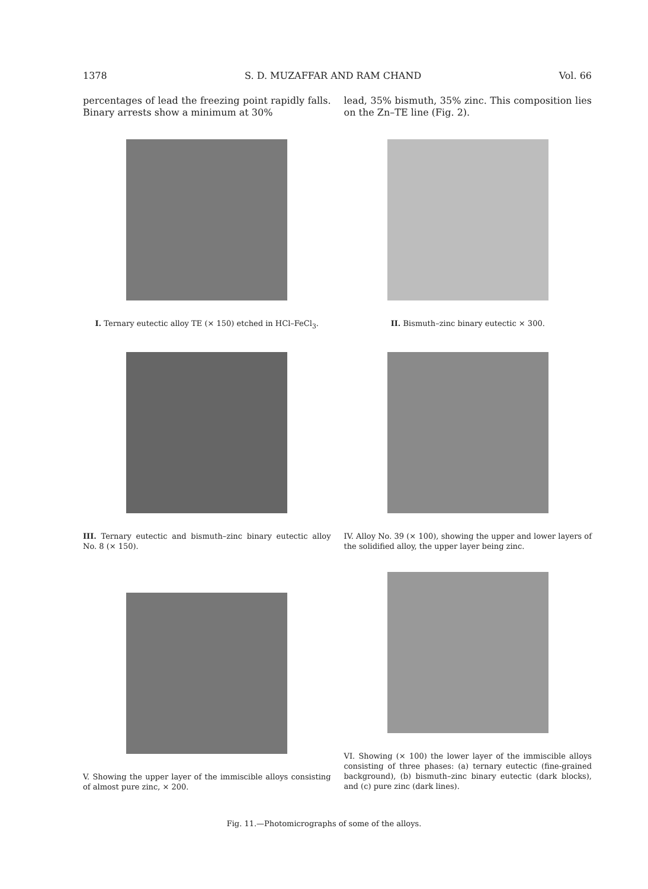1378 S. D. MUZAFFAR AND RAM CHAND Vol. 66
percentages of lead the freezing point rapidly falls. Binary arrests show a minimum at 30%
lead, 35% bismuth, 35% zinc. This composition lies on the Zn–TE line (Fig. 2).
I. Ternary eutectic alloy TE (× 150) etched in HCl–FeCl<sub>3</sub>.
II. Bismuth–zinc binary eutectic × 300.
III. Ternary eutectic and bismuth–zinc binary eutectic alloy No. 8 (× 150).
IV. Alloy No. 39 (× 100), showing the upper and lower layers of the solidified alloy, the upper layer being zinc.
V. Showing the upper layer of the immiscible alloys consisting of almost pure zinc, × 200.
VI. Showing (× 100) the lower layer of the immiscible alloys consisting of three phases: (a) ternary eutectic (fine-grained background), (b) bismuth–zinc binary eutectic (dark blocks), and (c) pure zinc (dark lines).
Fig. 11.—Photomicrographs of some of the alloys.